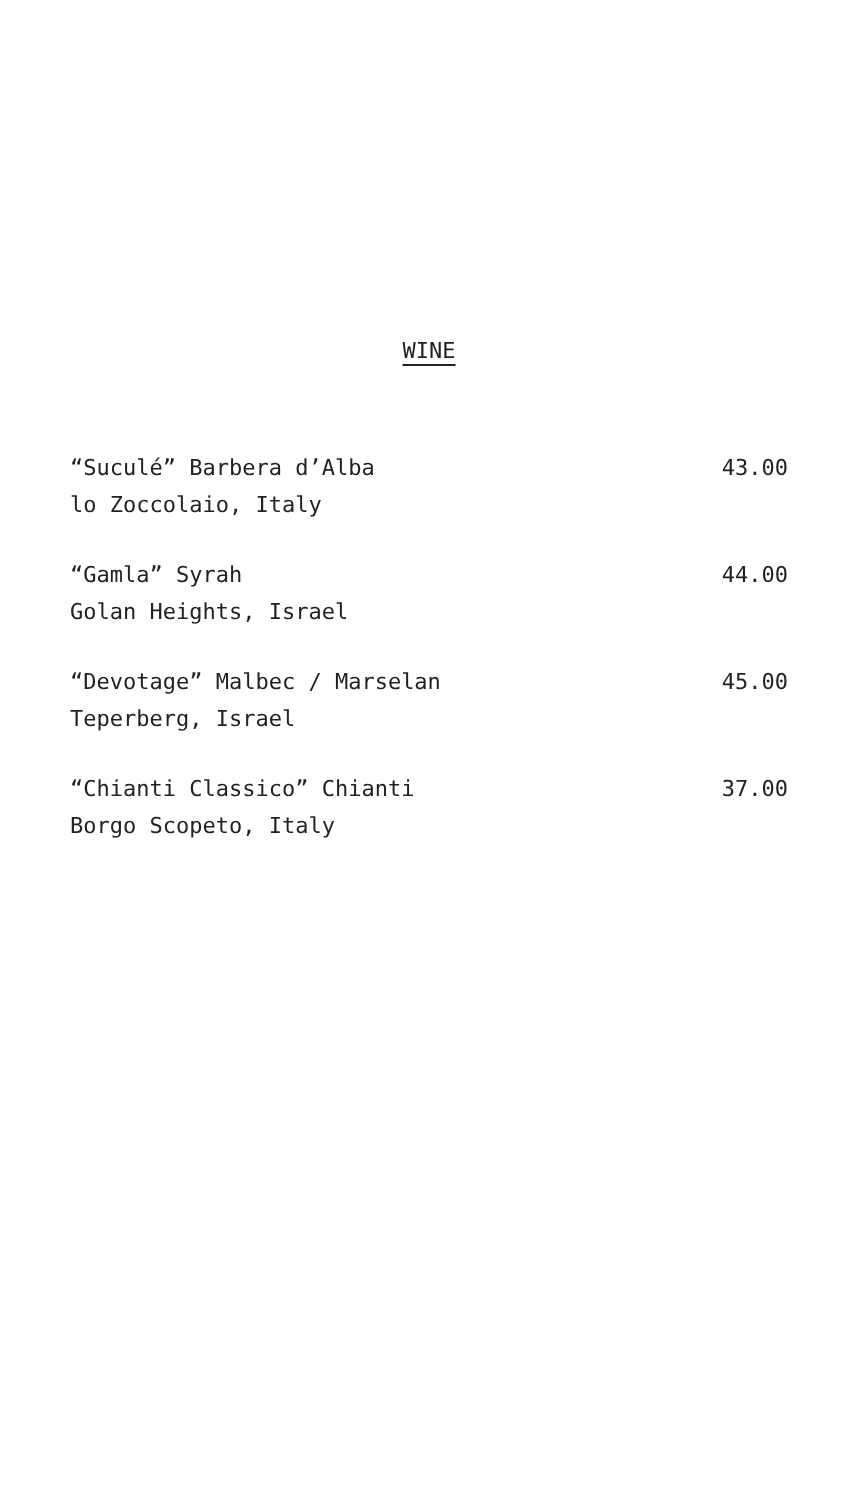WINE
“Suculé” Barbera d’Alba 43.00
lo Zoccolaio, Italy
“Gamla” Syrah 44.00
Golan Heights, Israel
“Devotage” Malbec / Marselan 45.00
Teperberg, Israel
“Chianti Classico” Chianti 37.00
Borgo Scopeto, Italy